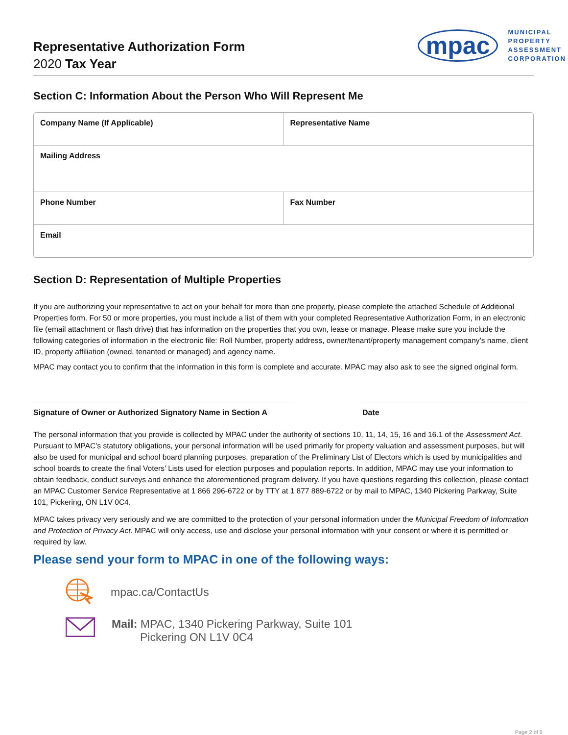Representative Authorization Form
2020 Tax Year
mpac
MUNICIPAL
PROPERTY
ASSESSMENT
CORPORATION
Section C: Information About the Person Who Will Represent Me
Company Name (If Applicable) Representative Name
Mailing Address
Phone Number Fax Number
Email
Section D: Representation of Multiple Properties
If you are authorizing your representative to act on your behalf for more than one property, please complete the attached Schedule of Additional Properties form. For 50 or more properties, you must include a list of them with your completed Representative Authorization Form, in an electronic file (email attachment or flash drive) that has information on the properties that you own, lease or manage. Please make sure you include the following categories of information in the electronic file: Roll Number, property address, owner/tenant/property management company’s name, client ID, property affiliation (owned, tenanted or managed) and agency name.
MPAC may contact you to confirm that the information in this form is complete and accurate. MPAC may also ask to see the signed original form.
Signature of Owner or Authorized Signatory Name in Section A
Date
The personal information that you provide is collected by MPAC under the authority of sections 10, 11, 14, 15, 16 and 16.1 of the Assessment Act. Pursuant to MPAC’s statutory obligations, your personal information will be used primarily for property valuation and assessment purposes, but will also be used for municipal and school board planning purposes, preparation of the Preliminary List of Electors which is used by municipalities and school boards to create the final Voters’ Lists used for election purposes and population reports. In addition, MPAC may use your information to obtain feedback, conduct surveys and enhance the aforementioned program delivery. If you have questions regarding this collection, please contact an MPAC Customer Service Representative at 1 866 296-6722 or by TTY at 1 877 889-6722 or by mail to MPAC, 1340 Pickering Parkway, Suite 101, Pickering, ON L1V 0C4.
MPAC takes privacy very seriously and we are committed to the protection of your personal information under the Municipal Freedom of Information and Protection of Privacy Act. MPAC will only access, use and disclose your personal information with your consent or where it is permitted or required by law.
Please send your form to MPAC in one of the following ways:
mpac.ca/ContactUs
Mail: MPAC, 1340 Pickering Parkway, Suite 101
Pickering ON L1V 0C4
Page 2 of 5